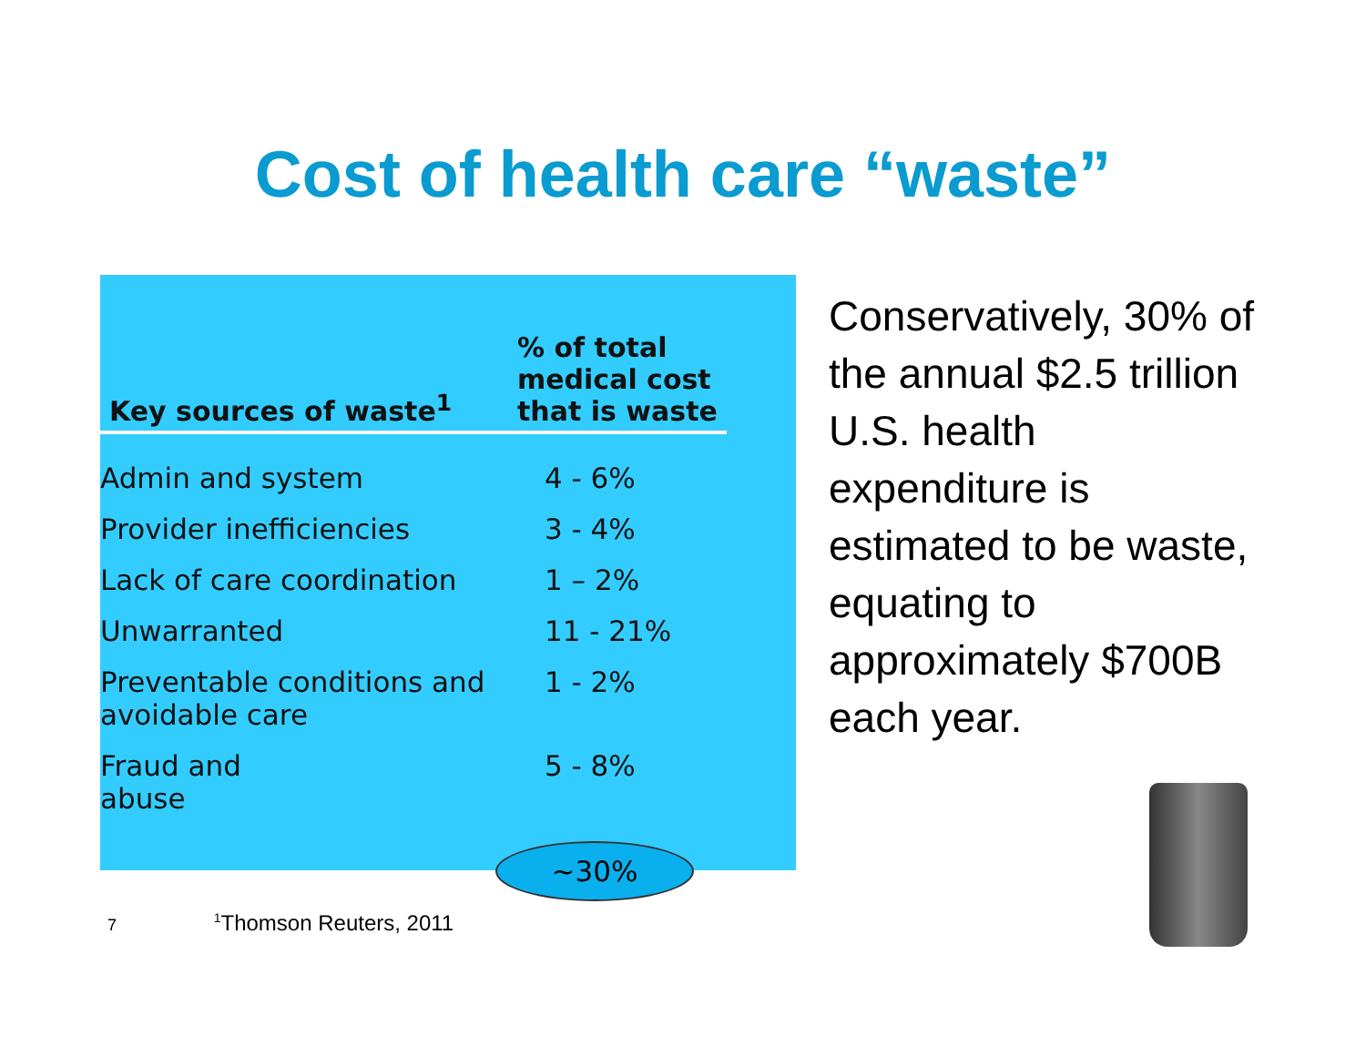Cost of health care “waste”
| Key sources of waste<sup>1</sup> | % of total medical cost that is waste |
| --- | --- |
| Admin and system | 4 - 6% |
| Provider inefficiencies | 3 - 4% |
| Lack of care coordination | 1 – 2% |
| Unwarranted | 11 - 21% |
| Preventable conditions and avoidable care | 1 - 2% |
| Fraud and abuse | 5 - 8% |
~30%
Conservatively, 30% of the annual $2.5 trillion U.S. health expenditure is estimated to be waste, equating to approximately $700B each year.
7 <sup>1</sup>Thomson Reuters, 2011